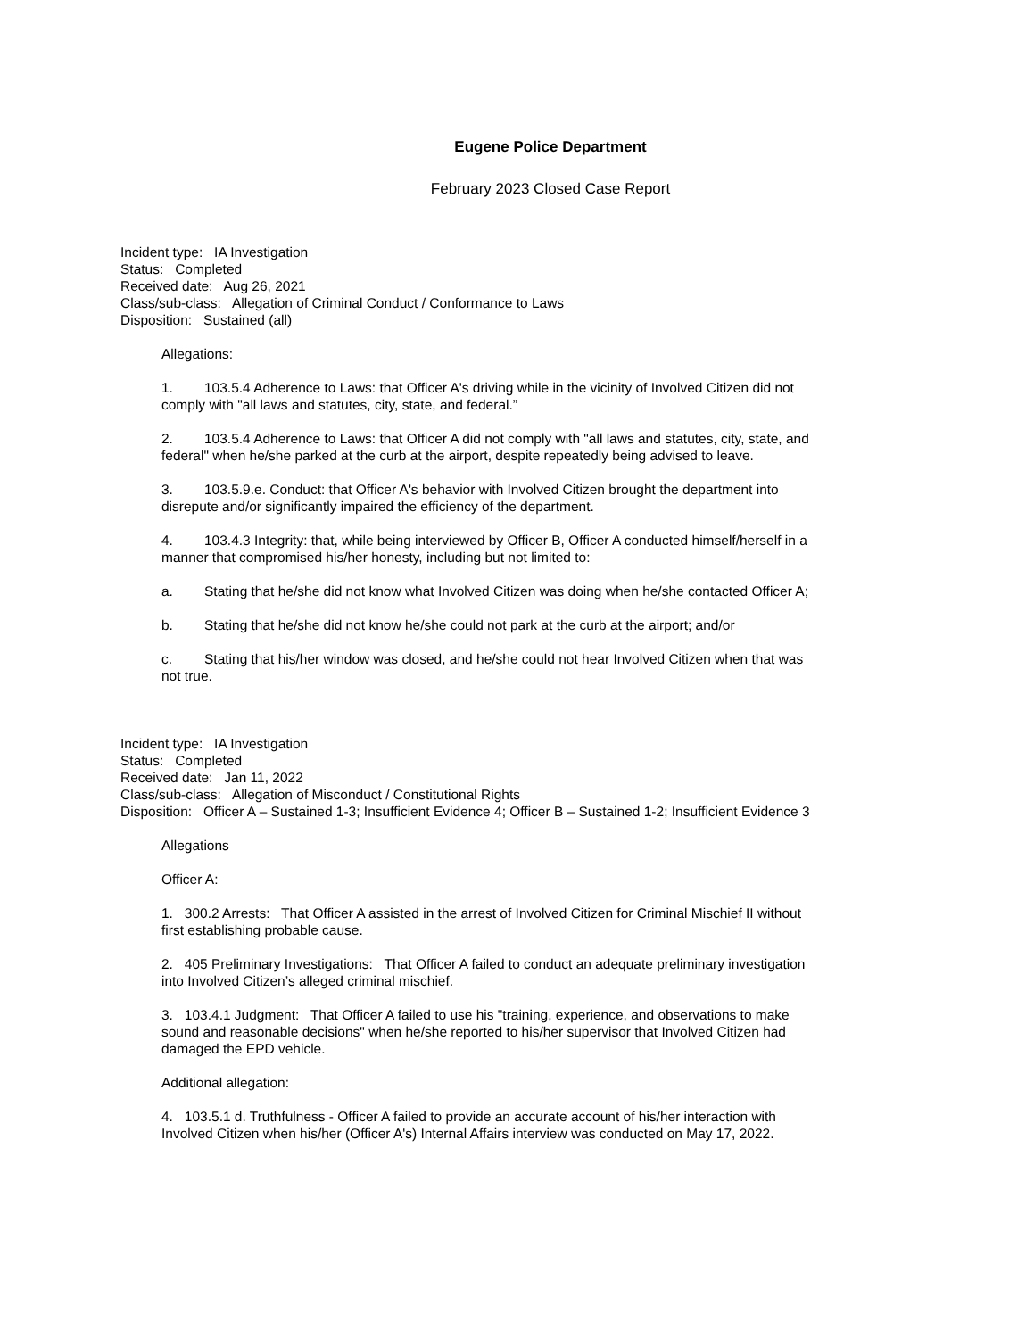Eugene Police Department
February 2023 Closed Case Report
Incident type: IA Investigation
Status: Completed
Received date: Aug 26, 2021
Class/sub-class: Allegation of Criminal Conduct / Conformance to Laws
Disposition: Sustained (all)
Allegations:
1. 103.5.4 Adherence to Laws: that Officer A's driving while in the vicinity of Involved Citizen did not comply with "all laws and statutes, city, state, and federal.”
2. 103.5.4 Adherence to Laws: that Officer A did not comply with "all laws and statutes, city, state, and federal" when he/she parked at the curb at the airport, despite repeatedly being advised to leave.
3. 103.5.9.e. Conduct: that Officer A's behavior with Involved Citizen brought the department into disrepute and/or significantly impaired the efficiency of the department.
4. 103.4.3 Integrity: that, while being interviewed by Officer B, Officer A conducted himself/herself in a manner that compromised his/her honesty, including but not limited to:
a. Stating that he/she did not know what Involved Citizen was doing when he/she contacted Officer A;
b. Stating that he/she did not know he/she could not park at the curb at the airport; and/or
c. Stating that his/her window was closed, and he/she could not hear Involved Citizen when that was not true.
Incident type: IA Investigation
Status: Completed
Received date: Jan 11, 2022
Class/sub-class: Allegation of Misconduct / Constitutional Rights
Disposition: Officer A – Sustained 1-3; Insufficient Evidence 4; Officer B – Sustained 1-2; Insufficient Evidence 3
Allegations
Officer A:
1. 300.2 Arrests: That Officer A assisted in the arrest of Involved Citizen for Criminal Mischief II without first establishing probable cause.
2. 405 Preliminary Investigations: That Officer A failed to conduct an adequate preliminary investigation into Involved Citizen’s alleged criminal mischief.
3. 103.4.1 Judgment: That Officer A failed to use his "training, experience, and observations to make sound and reasonable decisions" when he/she reported to his/her supervisor that Involved Citizen had damaged the EPD vehicle.
Additional allegation:
4. 103.5.1 d. Truthfulness - Officer A failed to provide an accurate account of his/her interaction with Involved Citizen when his/her (Officer A's) Internal Affairs interview was conducted on May 17, 2022.